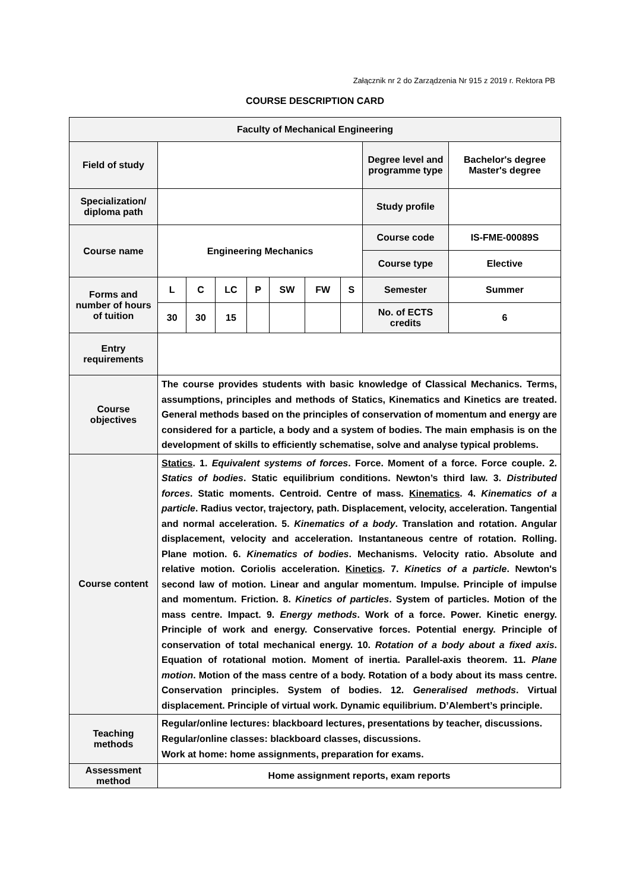Załącznik nr 2 do Zarządzenia Nr 915 z 2019 r. Rektora PB
COURSE DESCRIPTION CARD
| Faculty of Mechanical Engineering | | | | | | | | | |
| Field of study | | | | | | | | Degree level and programme type | Bachelor's degree Master's degree |
| Specialization/ diploma path | | | | | | | | Study profile | |
| Course name | Engineering Mechanics | | | | | | | Course code | IS-FME-00089S |
| | | | | | | | | Course type | Elective |
| Forms and number of hours of tuition | L | C | LC | P | SW | FW | S | Semester | Summer |
| | 30 | 30 | 15 | | | | | No. of ECTS credits | 6 |
| Entry requirements | | | | | | | | | |
| Course objectives | The course provides students with basic knowledge of Classical Mechanics. Terms, assumptions, principles and methods of Statics, Kinematics and Kinetics are treated. General methods based on the principles of conservation of momentum and energy are considered for a particle, a body and a system of bodies. The main emphasis is on the development of skills to efficiently schematise, solve and analyse typical problems. | | | | | | | | |
| Course content | Statics . 1. Equivalent systems of forces . Force. Moment of a force. Force couple. 2. Statics of bodies . Static equilibrium conditions. Newton’s third law. 3. Distributed forces . Static moments. Centroid. Centre of mass. Kinematics . 4. Kinematics of a particle . Radius vector, trajectory, path. Displacement, velocity, acceleration. Tangential and normal acceleration. 5. Kinematics of a body . Translation and rotation. Angular displacement, velocity and acceleration. Instantaneous centre of rotation. Rolling. Plane motion. 6. Kinematics of bodies . Mechanisms. Velocity ratio. Absolute and relative motion. Coriolis acceleration. Kinetics . 7. Kinetics of a particle . Newton's second law of motion. Linear and angular momentum. Impulse. Principle of impulse and momentum. Friction. 8. Kinetics of particles . System of particles. Motion of the mass centre. Impact. 9. Energy methods . Work of a force. Power. Kinetic energy. Principle of work and energy. Conservative forces. Potential energy. Principle of conservation of total mechanical energy. 10. Rotation of a body about a fixed axis . Equation of rotational motion. Moment of inertia. Parallel-axis theorem. 11. Plane motion . Motion of the mass centre of a body. Rotation of a body about its mass centre. Conservation principles. System of bodies. 12. Generalised methods . Virtual displacement. Principle of virtual work. Dynamic equilibrium. D’Alembert’s principle. | | | | | | | | |
| Teaching methods | Regular/online lectures: blackboard lectures, presentations by teacher, discussions. Regular/online classes: blackboard classes, discussions. Work at home: home assignments, preparation for exams. | | | | | | | | |
| Assessment method | Home assignment reports, exam reports | | | | | | | | |